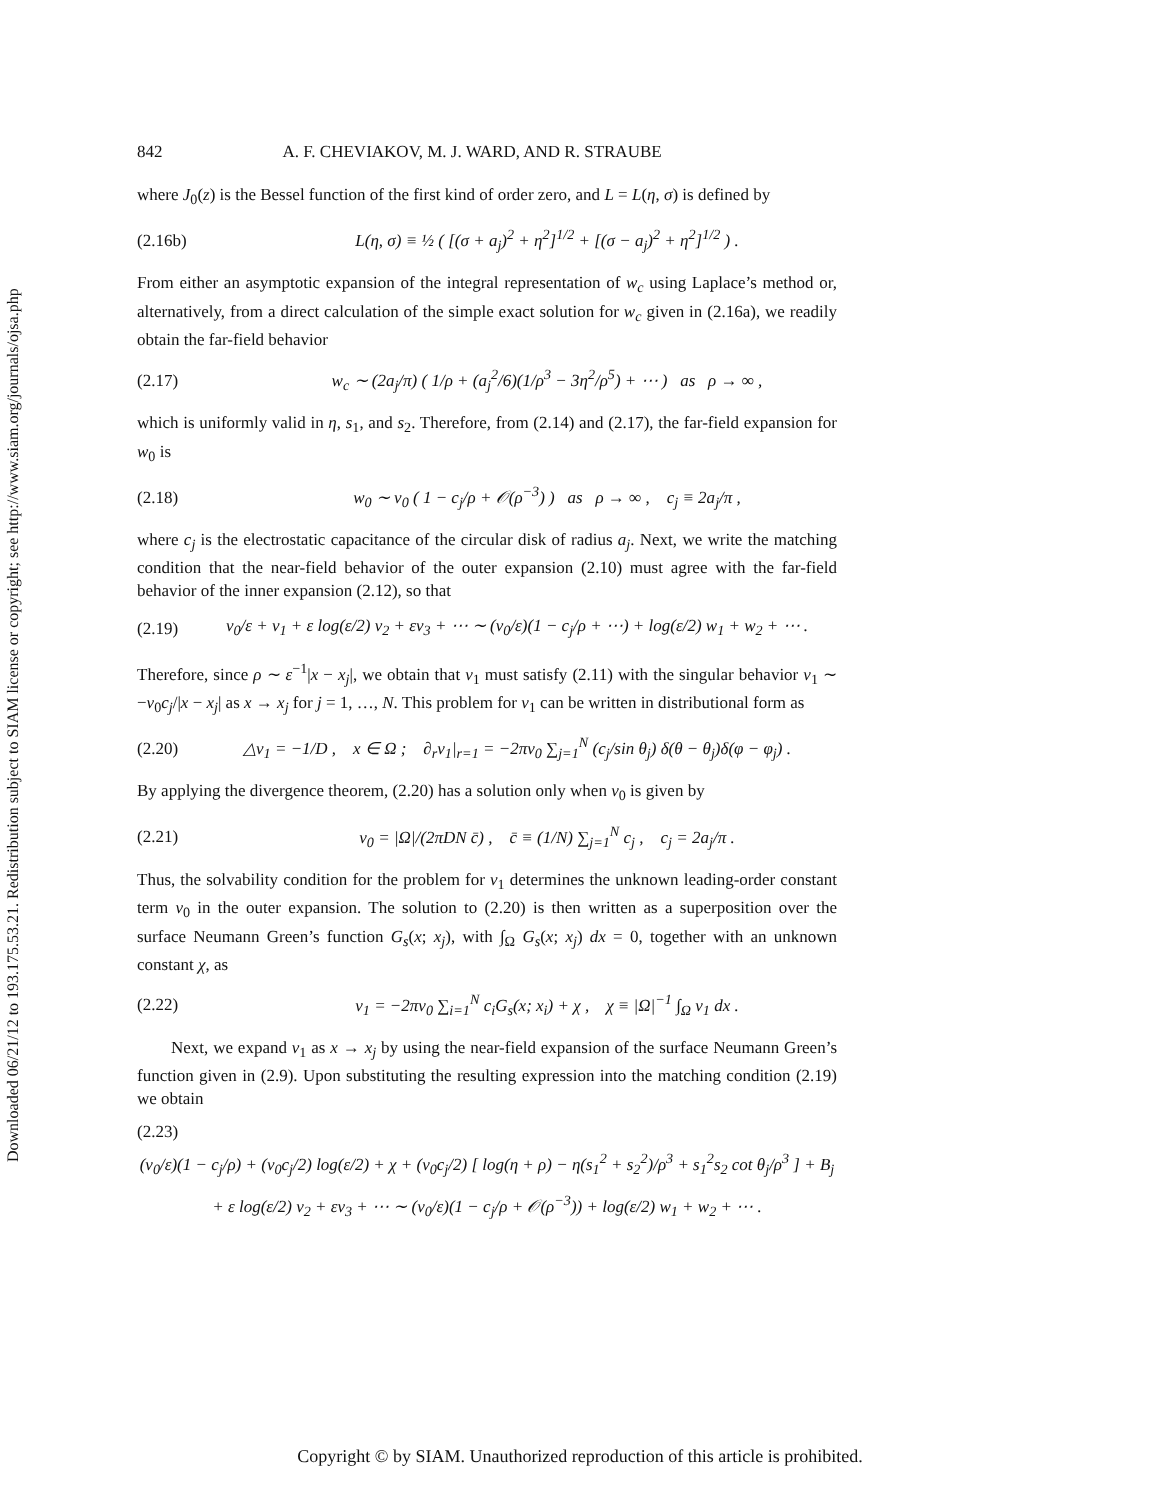Downloaded 06/21/12 to 193.175.53.21. Redistribution subject to SIAM license or copyright; see http://www.siam.org/journals/ojsa.php
842 A. F. CHEVIAKOV, M. J. WARD, AND R. STRAUBE
where J<sub>0</sub>(z) is the Bessel function of the first kind of order zero, and L = L(η, σ) is defined by
(2.16b) L(η, σ) ≡ ½ ( [(σ + a<sub>j</sub>)<sup>2</sup> + η<sup>2</sup>]<sup>1/2</sup> + [(σ − a<sub>j</sub>)<sup>2</sup> + η<sup>2</sup>]<sup>1/2</sup> ) .
From either an asymptotic expansion of the integral representation of w<sub>c</sub> using Laplace’s method or, alternatively, from a direct calculation of the simple exact solution for w<sub>c</sub> given in (2.16a), we readily obtain the far-field behavior
(2.17) w<sub>c</sub> ∼ (2a<sub>j</sub>/π) ( 1/ρ + (a<sub>j</sub><sup>2</sup>/6)(1/ρ<sup>3</sup> − 3η<sup>2</sup>/ρ<sup>5</sup>) + ⋯ ) as ρ → ∞ ,
which is uniformly valid in η, s<sub>1</sub>, and s<sub>2</sub>. Therefore, from (2.14) and (2.17), the far-field expansion for w<sub>0</sub> is
(2.18) w<sub>0</sub> ∼ v<sub>0</sub> ( 1 − c<sub>j</sub>/ρ + 𝒪(ρ<sup>−3</sup>) ) as ρ → ∞ , c<sub>j</sub> ≡ 2a<sub>j</sub>/π ,
where c<sub>j</sub> is the electrostatic capacitance of the circular disk of radius a<sub>j</sub>. Next, we write the matching condition that the near-field behavior of the outer expansion (2.10) must agree with the far-field behavior of the inner expansion (2.12), so that
(2.19) v<sub>0</sub>/ε + v<sub>1</sub> + ε log(ε/2) v<sub>2</sub> + εv<sub>3</sub> + ⋯ ∼ (v<sub>0</sub>/ε)(1 − c<sub>j</sub>/ρ + ⋯) + log(ε/2) w<sub>1</sub> + w<sub>2</sub> + ⋯ .
Therefore, since ρ ∼ ε<sup>−1</sup>|x − x<sub>j</sub>|, we obtain that v<sub>1</sub> must satisfy (2.11) with the singular behavior v<sub>1</sub> ∼ −v<sub>0</sub>c<sub>j</sub>/|x − x<sub>j</sub>| as x → x<sub>j</sub> for j = 1, …, N. This problem for v<sub>1</sub> can be written in distributional form as
(2.20) △v<sub>1</sub> = −1/D , x ∈ Ω ; ∂<sub>r</sub>v<sub>1</sub>|<sub>r=1</sub> = −2πv<sub>0</sub> ∑<sub>j=1</sub><sup>N</sup> (c<sub>j</sub>/sin θ<sub>j</sub>) δ(θ − θ<sub>j</sub>)δ(φ − φ<sub>j</sub>) .
By applying the divergence theorem, (2.20) has a solution only when v<sub>0</sub> is given by
(2.21) v<sub>0</sub> = |Ω|/(2πDN c̄) , c̄ ≡ (1/N) ∑<sub>j=1</sub><sup>N</sup> c<sub>j</sub> , c<sub>j</sub> = 2a<sub>j</sub>/π .
Thus, the solvability condition for the problem for v<sub>1</sub> determines the unknown leading-order constant term v<sub>0</sub> in the outer expansion. The solution to (2.20) is then written as a superposition over the surface Neumann Green’s function G<sub>s</sub>(x; x<sub>j</sub>), with ∫<sub>Ω</sub> G<sub>s</sub>(x; x<sub>j</sub>) dx = 0, together with an unknown constant χ, as
(2.22) v<sub>1</sub> = −2πv<sub>0</sub> ∑<sub>i=1</sub><sup>N</sup> c<sub>i</sub>G<sub>s</sub>(x; x<sub>i</sub>) + χ , χ ≡ |Ω|<sup>−1</sup> ∫<sub>Ω</sub> v<sub>1</sub> dx .
Next, we expand v<sub>1</sub> as x → x<sub>j</sub> by using the near-field expansion of the surface Neumann Green’s function given in (2.9). Upon substituting the resulting expression into the matching condition (2.19) we obtain
(2.23)
(v<sub>0</sub>/ε)(1 − c<sub>j</sub>/ρ) + (v<sub>0</sub>c<sub>j</sub>/2) log(ε/2) + χ + (v<sub>0</sub>c<sub>j</sub>/2) [ log(η + ρ) − η(s<sub>1</sub><sup>2</sup> + s<sub>2</sub><sup>2</sup>)/ρ<sup>3</sup> + s<sub>1</sub><sup>2</sup>s<sub>2</sub> cot θ<sub>j</sub>/ρ<sup>3</sup> ] + B<sub>j</sub>
+ ε log(ε/2) v<sub>2</sub> + εv<sub>3</sub> + ⋯ ∼ (v<sub>0</sub>/ε)(1 − c<sub>j</sub>/ρ + 𝒪(ρ<sup>−3</sup>)) + log(ε/2) w<sub>1</sub> + w<sub>2</sub> + ⋯ .
Copyright © by SIAM. Unauthorized reproduction of this article is prohibited.